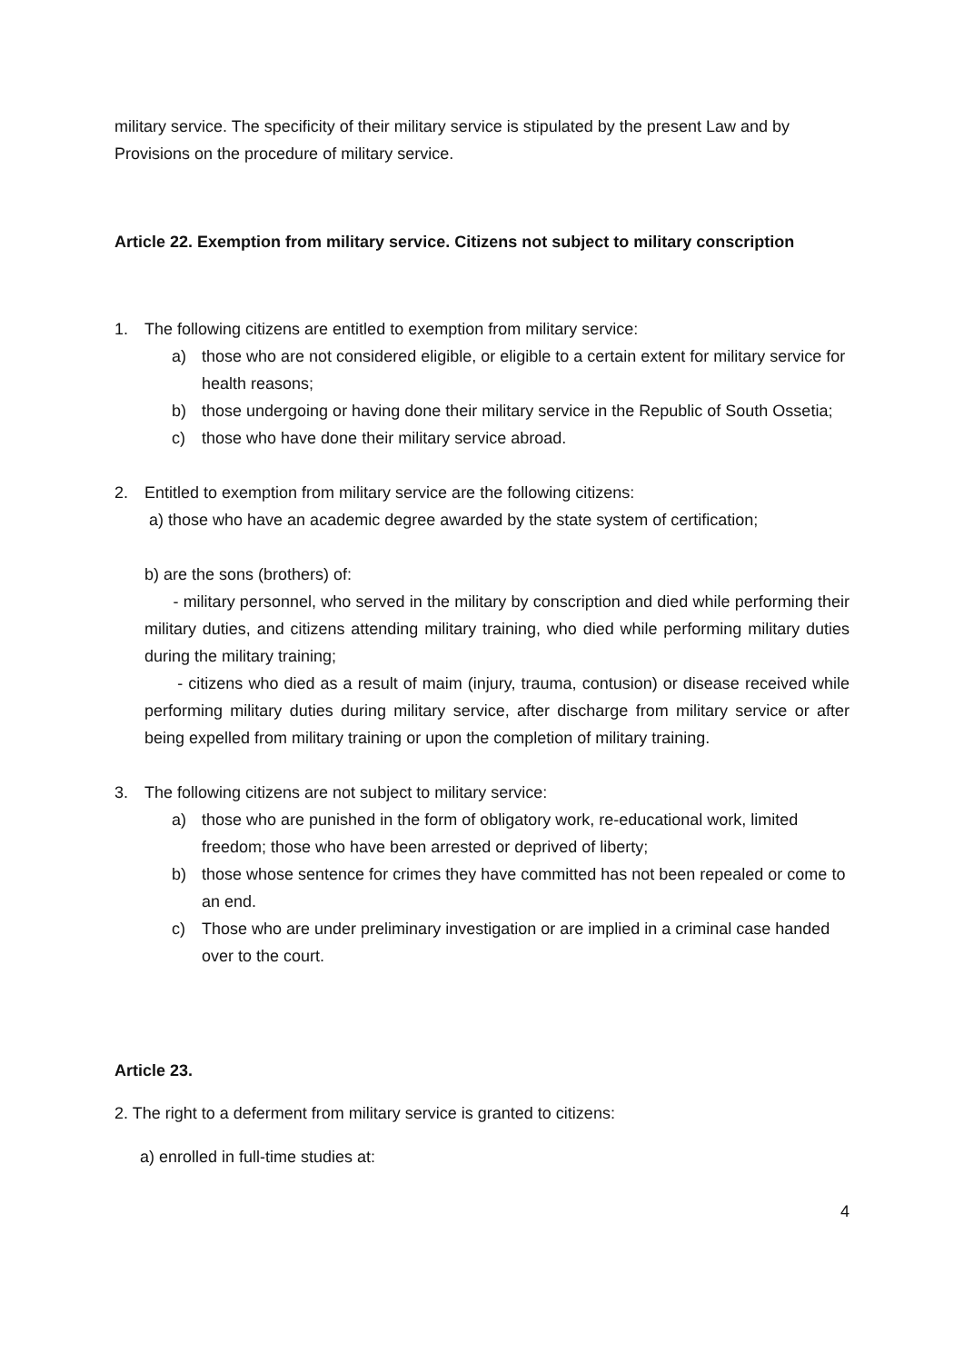military service. The specificity of their military service is stipulated by the present Law and by Provisions on the procedure of military service.
Article 22. Exemption from military service. Citizens not subject to military conscription
1. The following citizens are entitled to exemption from military service:
a) those who are not considered eligible, or eligible to a certain extent for military service for health reasons;
b) those undergoing or having done their military service in the Republic of South Ossetia;
c) those who have done their military service abroad.
2. Entitled to exemption from military service are the following citizens:
a) those who have an academic degree awarded by the state system of certification;
b) are the sons (brothers) of:
- military personnel, who served in the military by conscription and died while performing their military duties, and citizens attending military training, who died while performing military duties during the military training;
- citizens who died as a result of maim (injury, trauma, contusion) or disease received while performing military duties during military service, after discharge from military service or after being expelled from military training or upon the completion of military training.
3. The following citizens are not subject to military service:
a) those who are punished in the form of obligatory work, re-educational work, limited freedom; those who have been arrested or deprived of liberty;
b) those whose sentence for crimes they have committed has not been repealed or come to an end.
c) Those who are under preliminary investigation or are implied in a criminal case handed over to the court.
Article 23.
2. The right to a deferment from military service is granted to citizens:
a) enrolled in full-time studies at:
4